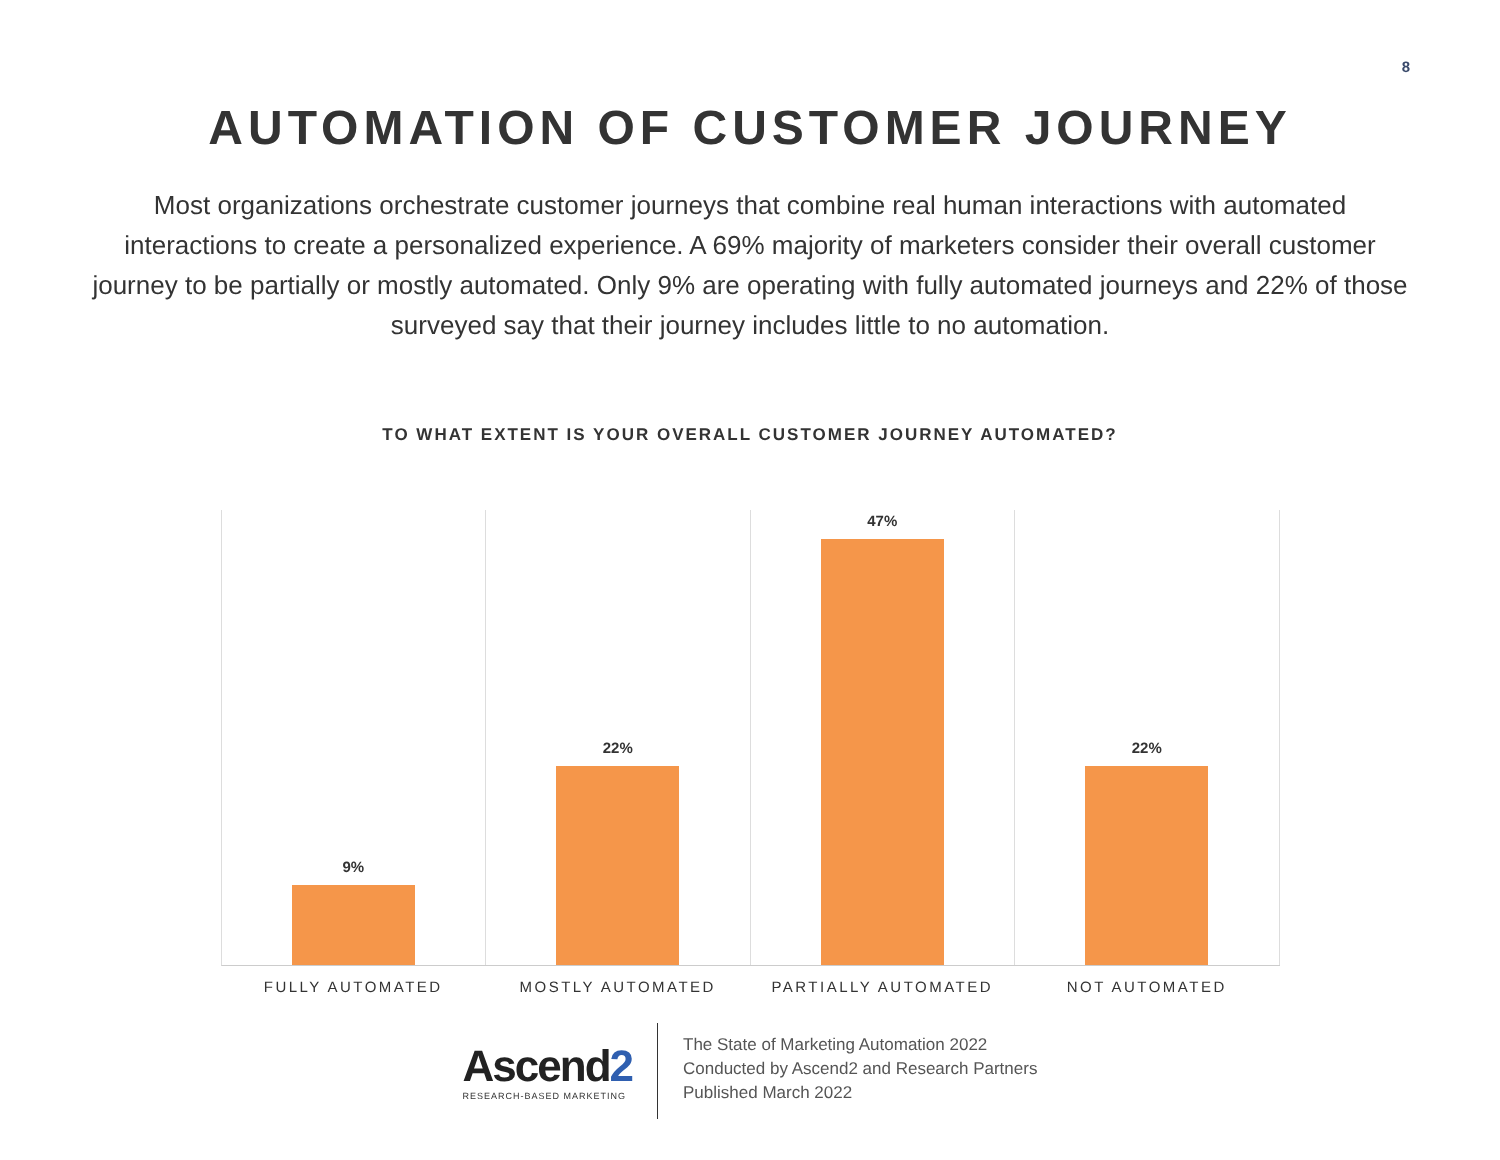8
AUTOMATION OF CUSTOMER JOURNEY
Most organizations orchestrate customer journeys that combine real human interactions with automated interactions to create a personalized experience. A 69% majority of marketers consider their overall customer journey to be partially or mostly automated. Only 9% are operating with fully automated journeys and 22% of those surveyed say that their journey includes little to no automation.
TO WHAT EXTENT IS YOUR OVERALL CUSTOMER JOURNEY AUTOMATED?
9% 22% 47% 22%
FULLY AUTOMATED MOSTLY AUTOMATED PARTIALLY AUTOMATED NOT AUTOMATED
Ascend2
RESEARCH-BASED MARKETING
The State of Marketing Automation 2022
Conducted by Ascend2 and Research Partners
Published March 2022